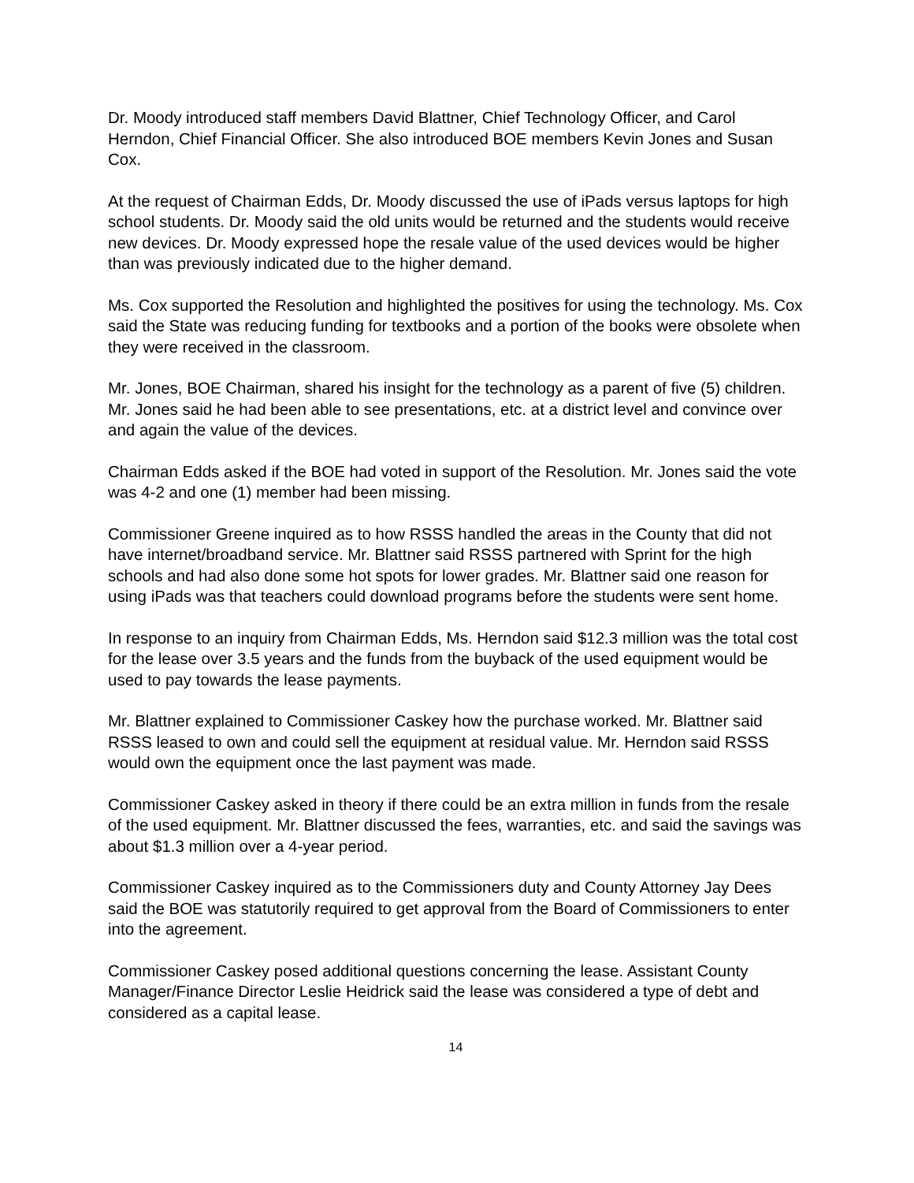Dr. Moody introduced staff members David Blattner, Chief Technology Officer, and Carol Herndon, Chief Financial Officer. She also introduced BOE members Kevin Jones and Susan Cox.
At the request of Chairman Edds, Dr. Moody discussed the use of iPads versus laptops for high school students. Dr. Moody said the old units would be returned and the students would receive new devices. Dr. Moody expressed hope the resale value of the used devices would be higher than was previously indicated due to the higher demand.
Ms. Cox supported the Resolution and highlighted the positives for using the technology. Ms. Cox said the State was reducing funding for textbooks and a portion of the books were obsolete when they were received in the classroom.
Mr. Jones, BOE Chairman, shared his insight for the technology as a parent of five (5) children. Mr. Jones said he had been able to see presentations, etc. at a district level and convince over and again the value of the devices.
Chairman Edds asked if the BOE had voted in support of the Resolution. Mr. Jones said the vote was 4-2 and one (1) member had been missing.
Commissioner Greene inquired as to how RSSS handled the areas in the County that did not have internet/broadband service. Mr. Blattner said RSSS partnered with Sprint for the high schools and had also done some hot spots for lower grades. Mr. Blattner said one reason for using iPads was that teachers could download programs before the students were sent home.
In response to an inquiry from Chairman Edds, Ms. Herndon said $12.3 million was the total cost for the lease over 3.5 years and the funds from the buyback of the used equipment would be used to pay towards the lease payments.
Mr. Blattner explained to Commissioner Caskey how the purchase worked. Mr. Blattner said RSSS leased to own and could sell the equipment at residual value. Mr. Herndon said RSSS would own the equipment once the last payment was made.
Commissioner Caskey asked in theory if there could be an extra million in funds from the resale of the used equipment. Mr. Blattner discussed the fees, warranties, etc. and said the savings was about $1.3 million over a 4-year period.
Commissioner Caskey inquired as to the Commissioners duty and County Attorney Jay Dees said the BOE was statutorily required to get approval from the Board of Commissioners to enter into the agreement.
Commissioner Caskey posed additional questions concerning the lease. Assistant County Manager/Finance Director Leslie Heidrick said the lease was considered a type of debt and considered as a capital lease.
14